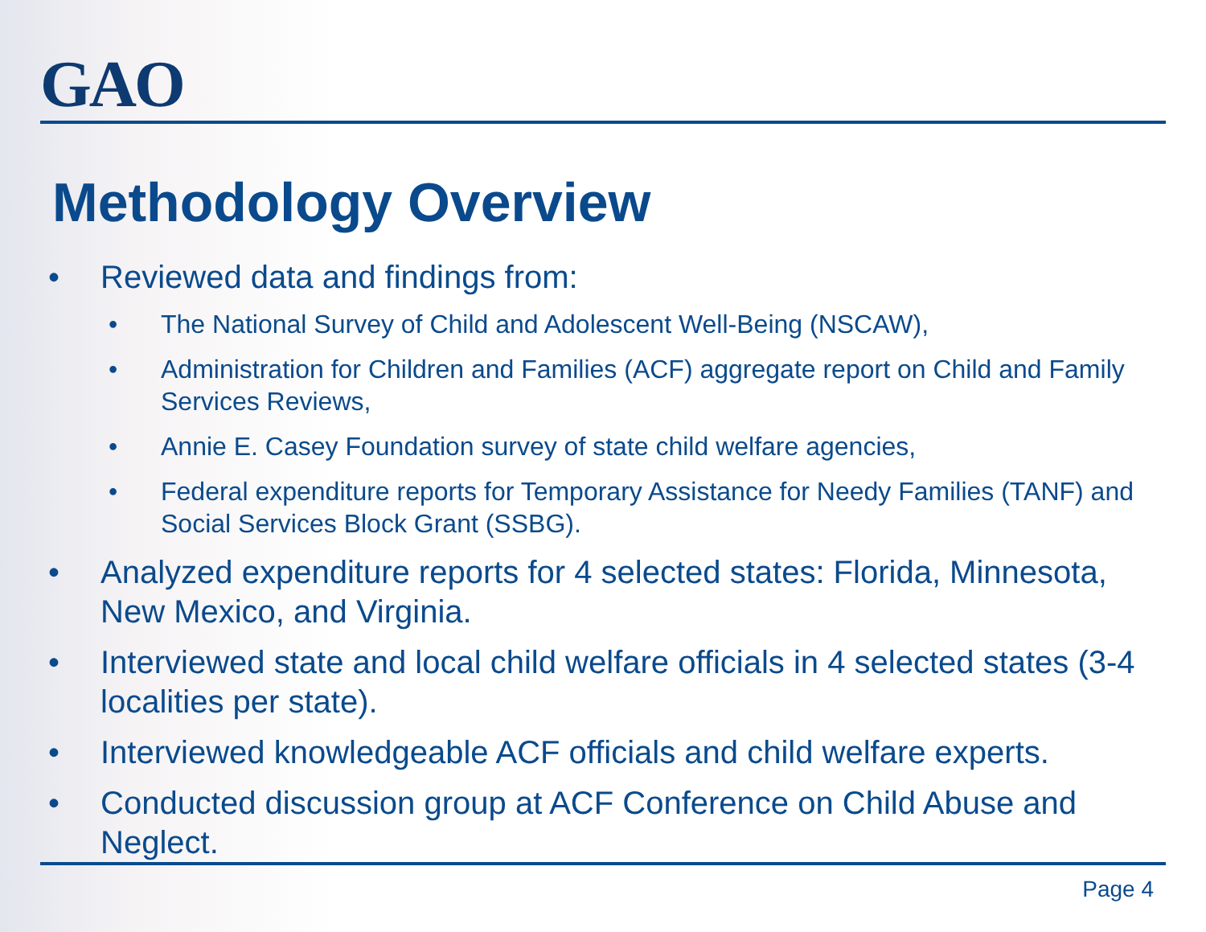GAO
Methodology Overview
• Reviewed data and findings from:
• The National Survey of Child and Adolescent Well-Being (NSCAW),
• Administration for Children and Families (ACF) aggregate report on Child and Family Services Reviews,
• Annie E. Casey Foundation survey of state child welfare agencies,
• Federal expenditure reports for Temporary Assistance for Needy Families (TANF) and Social Services Block Grant (SSBG).
• Analyzed expenditure reports for 4 selected states: Florida, Minnesota, New Mexico, and Virginia.
• Interviewed state and local child welfare officials in 4 selected states (3-4 localities per state).
• Interviewed knowledgeable ACF officials and child welfare experts.
• Conducted discussion group at ACF Conference on Child Abuse and Neglect.
Page 4